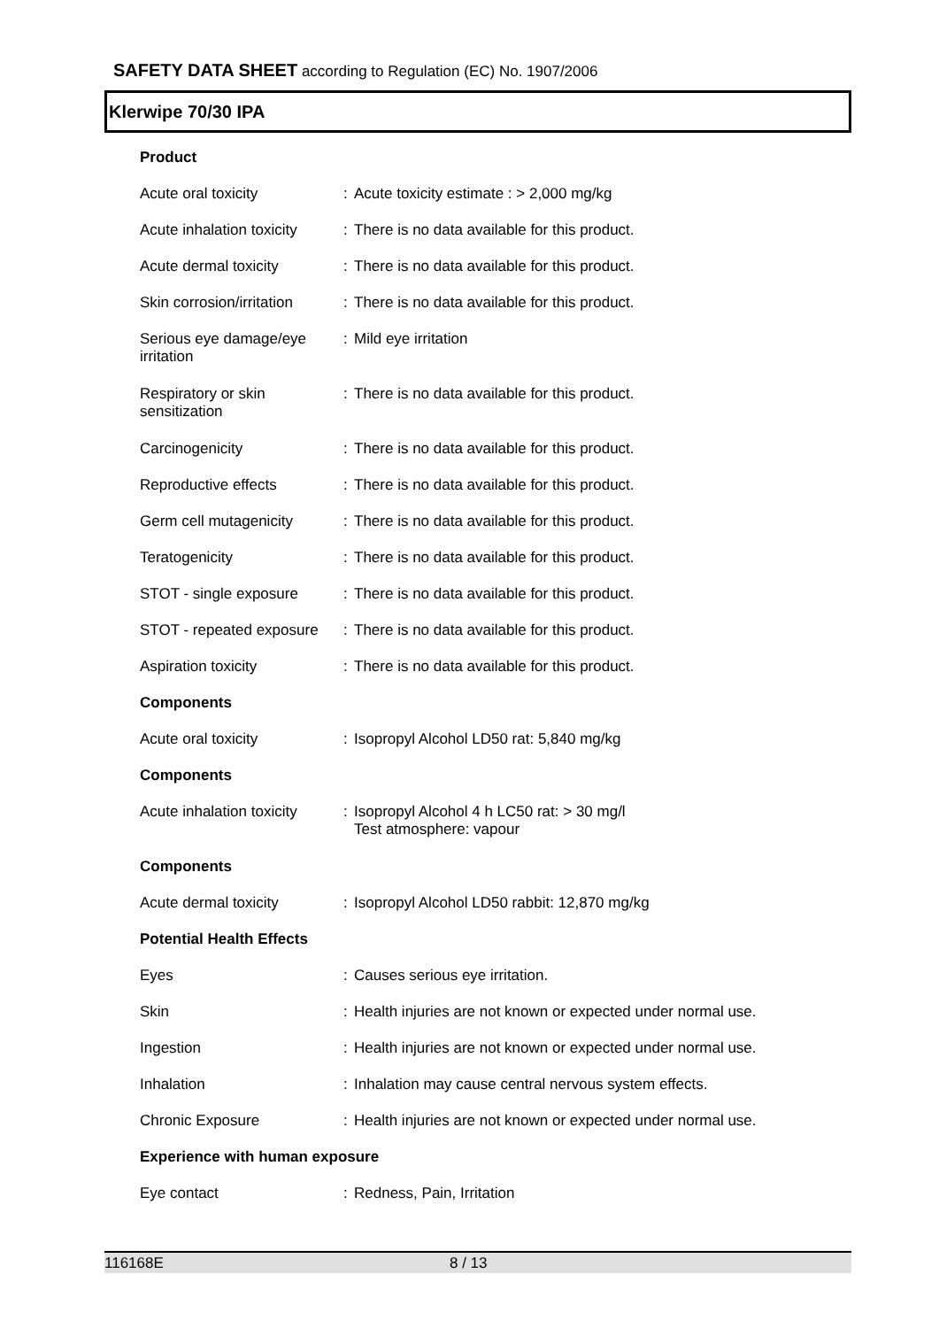SAFETY DATA SHEET according to Regulation (EC) No. 1907/2006
Klerwipe 70/30 IPA
Product
Acute oral toxicity : Acute toxicity estimate : > 2,000 mg/kg
Acute inhalation toxicity
: There is no data available for this product.
Acute dermal toxicity : There is no data available for this product.
Skin corrosion/irritation
: There is no data available for this product.
Serious eye damage/eye
irritation
: Mild eye irritation
Respiratory or skin
sensitization
: There is no data available for this product.
Carcinogenicity : There is no data available for this product.
Reproductive effects : There is no data available for this product.
Germ cell mutagenicity : There is no data available for this product.
Teratogenicity : There is no data available for this product.
STOT - single exposure : There is no data available for this product.
STOT - repeated exposure
: There is no data available for this product.
Aspiration toxicity : There is no data available for this product.
Components
Acute oral toxicity : Isopropyl Alcohol LD50 rat: 5,840 mg/kg
Components
Acute inhalation toxicity
: Isopropyl Alcohol 4 h LC50 rat: > 30 mg/l
Test atmosphere: vapour
Components
Acute dermal toxicity : Isopropyl Alcohol LD50 rabbit: 12,870 mg/kg
Potential Health Effects
Eyes : Causes serious eye irritation.
Skin : Health injuries are not known or expected under normal use.
Ingestion : Health injuries are not known or expected under normal use.
Inhalation : Inhalation may cause central nervous system effects.
Chronic Exposure : Health injuries are not known or expected under normal use.
Experience with human exposure
Eye contact : Redness, Pain, Irritation
116168E 8 / 13